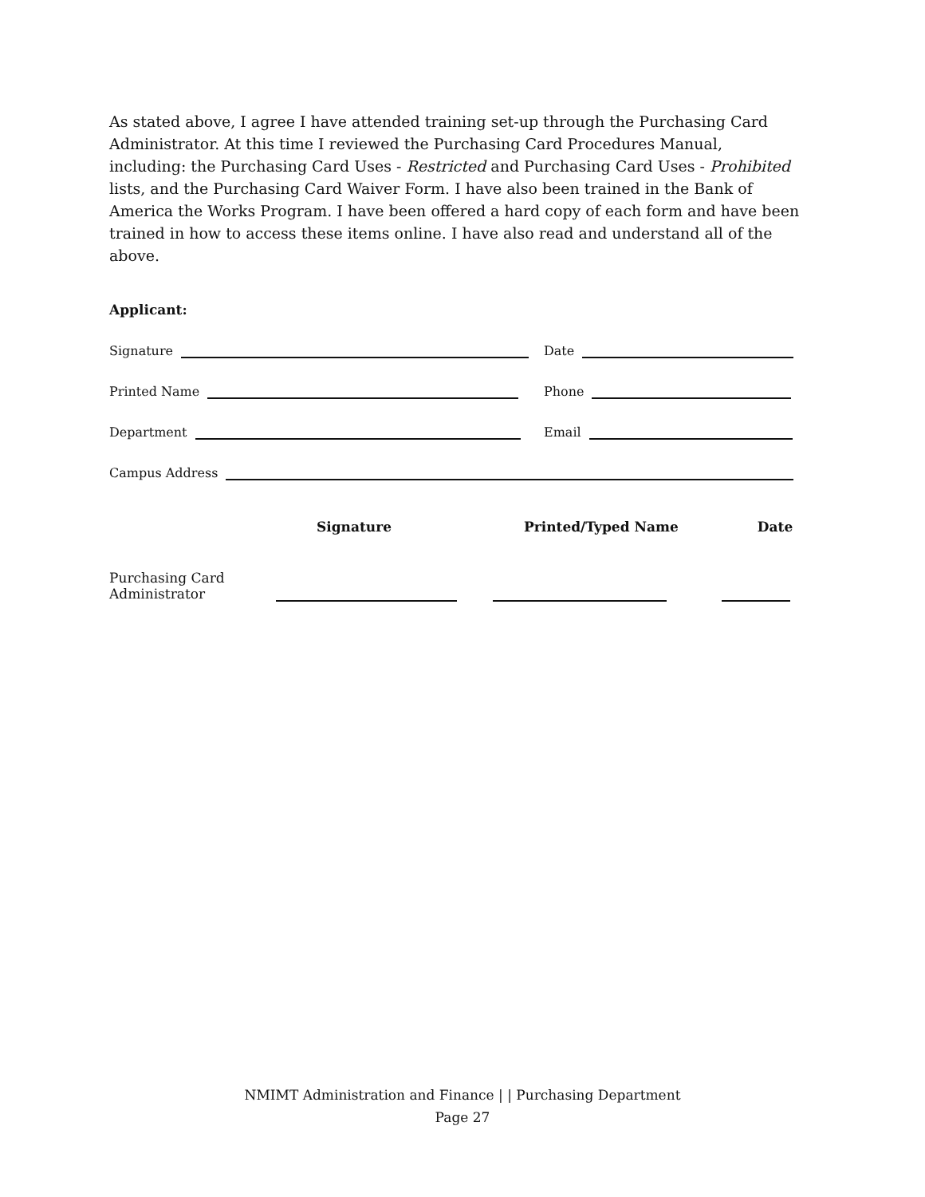As stated above, I agree I have attended training set-up through the Purchasing Card Administrator. At this time I reviewed the Purchasing Card Procedures Manual, including: the Purchasing Card Uses - Restricted and Purchasing Card Uses - Prohibited lists, and the Purchasing Card Waiver Form. I have also been trained in the Bank of America the Works Program. I have been offered a hard copy of each form and have been trained in how to access these items online. I have also read and understand all of the above.
Applicant:
Signature
Date
Printed Name
Phone
Department
Email
Campus Address
Signature Printed/Typed Name Date
Purchasing Card
Administrator
NMIMT Administration and Finance | | Purchasing Department
Page 27